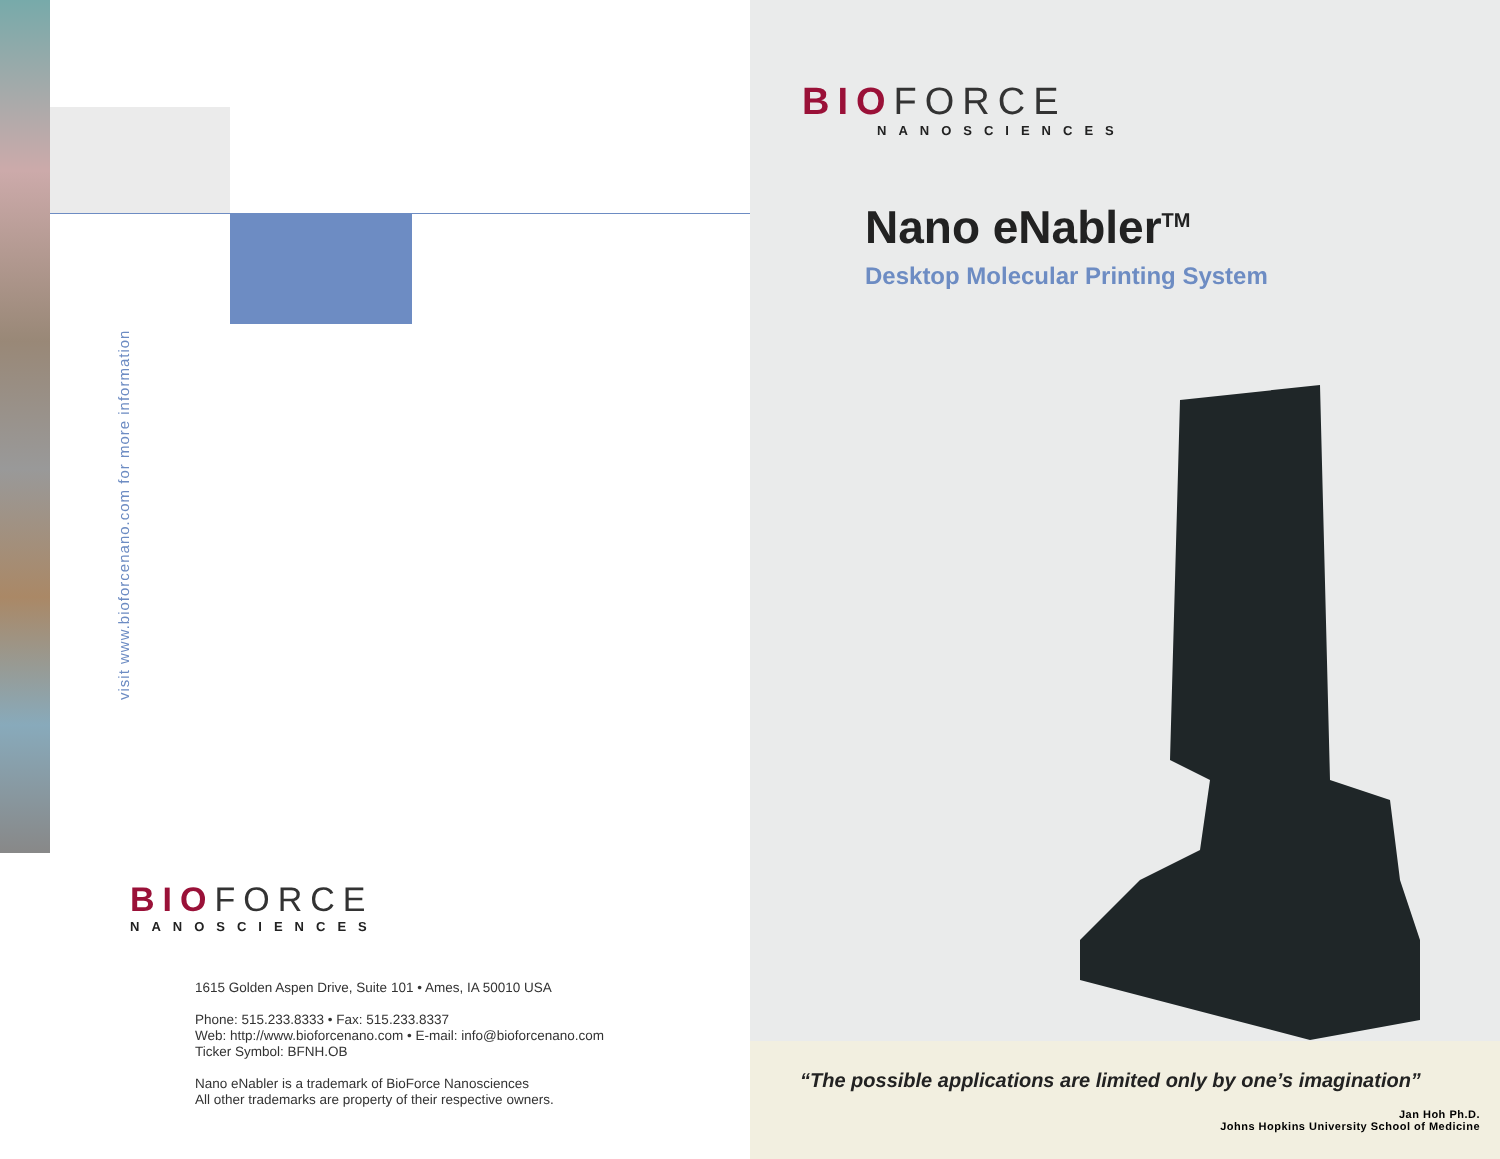visit www.bioforcenano.com for more information
BIOFORCE
NANOSCIENCES
1615 Golden Aspen Drive, Suite 101 • Ames, IA 50010 USA
Phone: 515.233.8333 • Fax: 515.233.8337
Web: http://www.bioforcenano.com • E-mail: info@bioforcenano.com
Ticker Symbol: BFNH.OB
Nano eNabler is a trademark of BioForce Nanosciences
All other trademarks are property of their respective owners.
BIOFORCE
NANOSCIENCES
Nano eNabler<sup>TM</sup>
Desktop Molecular Printing System
“The possible applications are limited only by one’s imagination”
Jan Hoh Ph.D.
Johns Hopkins University School of Medicine